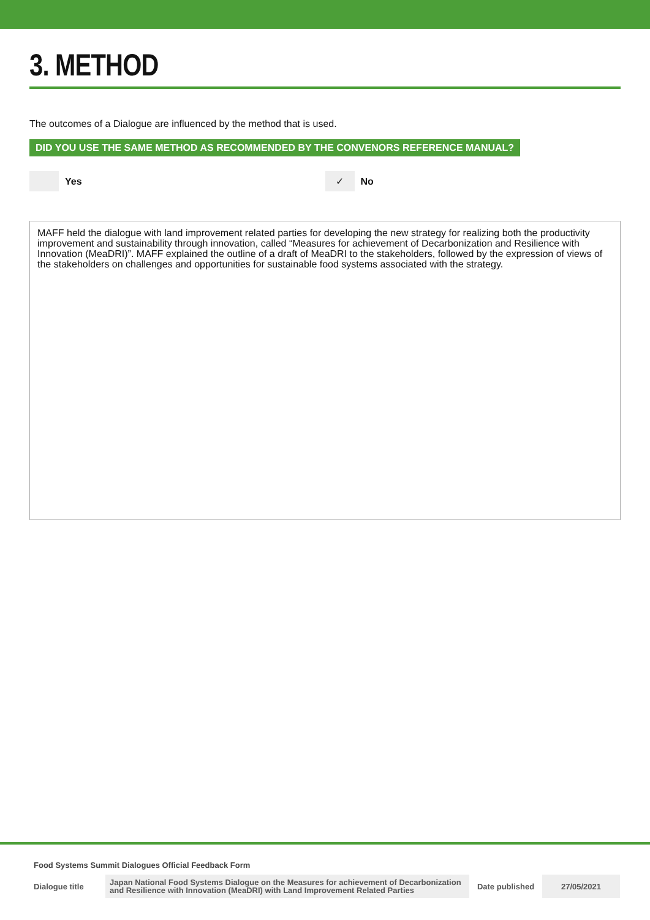3. METHOD
The outcomes of a Dialogue are influenced by the method that is used.
DID YOU USE THE SAME METHOD AS RECOMMENDED BY THE CONVENORS REFERENCE MANUAL?
Yes
✓
No
MAFF held the dialogue with land improvement related parties for developing the new strategy for realizing both the productivity improvement and sustainability through innovation, called “Measures for achievement of Decarbonization and Resilience with Innovation (MeaDRI)”. MAFF explained the outline of a draft of MeaDRI to the stakeholders, followed by the expression of views of the stakeholders on challenges and opportunities for sustainable food systems associated with the strategy.
Food Systems Summit Dialogues Official Feedback Form
| Dialogue title | Japan National Food Systems Dialogue on the Measures for achievement of Decarbonization and Resilience with Innovation (MeaDRI) with Land Improvement Related Parties | Date published | 27/05/2021 |